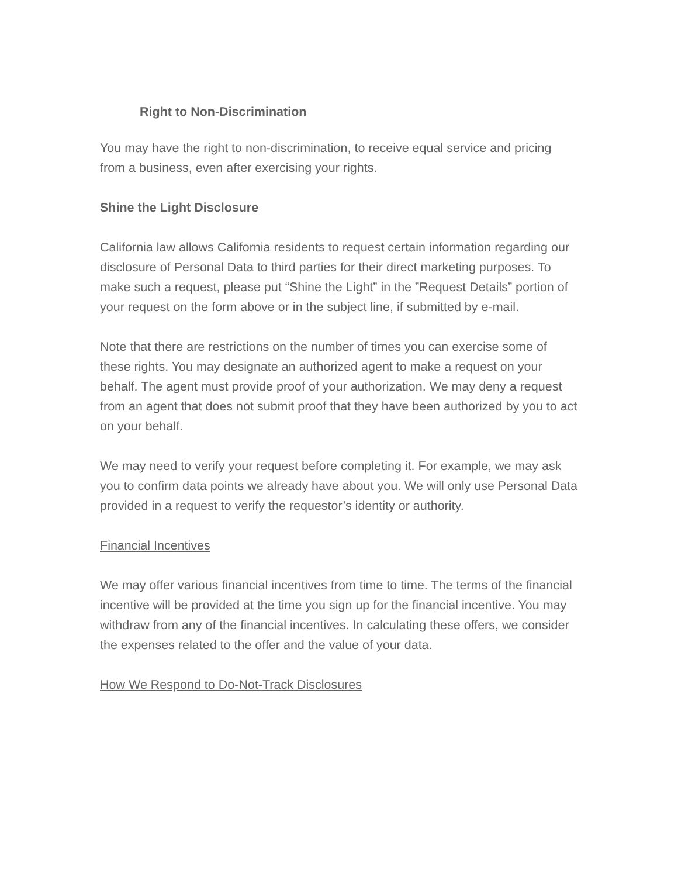Right to Non-Discrimination
You may have the right to non-discrimination, to receive equal service and pricing from a business, even after exercising your rights.
Shine the Light Disclosure
California law allows California residents to request certain information regarding our disclosure of Personal Data to third parties for their direct marketing purposes. To make such a request, please put “Shine the Light” in the ”Request Details” portion of your request on the form above or in the subject line, if submitted by e-mail.
Note that there are restrictions on the number of times you can exercise some of these rights. You may designate an authorized agent to make a request on your behalf. The agent must provide proof of your authorization. We may deny a request from an agent that does not submit proof that they have been authorized by you to act on your behalf.
We may need to verify your request before completing it. For example, we may ask you to confirm data points we already have about you. We will only use Personal Data provided in a request to verify the requestor’s identity or authority.
Financial Incentives
We may offer various financial incentives from time to time. The terms of the financial incentive will be provided at the time you sign up for the financial incentive. You may withdraw from any of the financial incentives. In calculating these offers, we consider the expenses related to the offer and the value of your data.
How We Respond to Do-Not-Track Disclosures